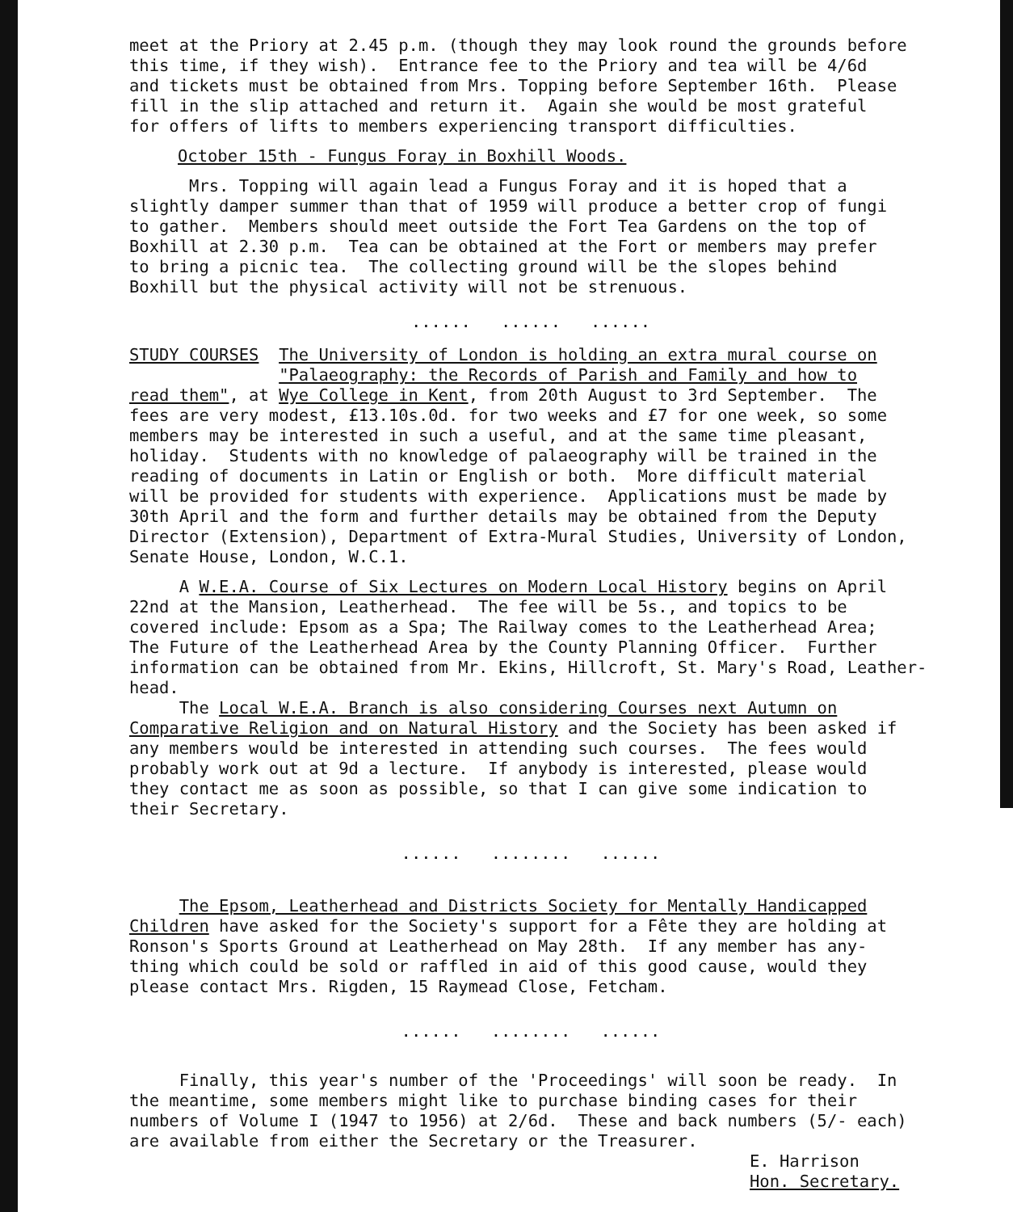meet at the Priory at 2.45 p.m. (though they may look round the grounds before this time, if they wish). Entrance fee to the Priory and tea will be 4/6d and tickets must be obtained from Mrs. Topping before September 16th. Please fill in the slip attached and return it. Again she would be most grateful for offers of lifts to members experiencing transport difficulties.
October 15th - Fungus Foray in Boxhill Woods.
Mrs. Topping will again lead a Fungus Foray and it is hoped that a slightly damper summer than that of 1959 will produce a better crop of fungi to gather. Members should meet outside the Fort Tea Gardens on the top of Boxhill at 2.30 p.m. Tea can be obtained at the Fort or members may prefer to bring a picnic tea. The collecting ground will be the slopes behind Boxhill but the physical activity will not be strenuous.
...... ...... ......
STUDY COURSES The University of London is holding an extra mural course on "Palaeography: the Records of Parish and Family and how to read them", at Wye College in Kent, from 20th August to 3rd September. The fees are very modest, £13.10s.0d. for two weeks and £7 for one week, so some members may be interested in such a useful, and at the same time pleasant, holiday. Students with no knowledge of palaeography will be trained in the reading of documents in Latin or English or both. More difficult material will be provided for students with experience. Applications must be made by 30th April and the form and further details may be obtained from the Deputy Director (Extension), Department of Extra-Mural Studies, University of London, Senate House, London, W.C.1.
A W.E.A. Course of Six Lectures on Modern Local History begins on April 22nd at the Mansion, Leatherhead. The fee will be 5s., and topics to be covered include: Epsom as a Spa; The Railway comes to the Leatherhead Area; The Future of the Leatherhead Area by the County Planning Officer. Further information can be obtained from Mr. Ekins, Hillcroft, St. Mary's Road, Leather- head.
The Local W.E.A. Branch is also considering Courses next Autumn on Comparative Religion and on Natural History and the Society has been asked if any members would be interested in attending such courses. The fees would probably work out at 9d a lecture. If anybody is interested, please would they contact me as soon as possible, so that I can give some indication to their Secretary.
...... ........ ......
The Epsom, Leatherhead and Districts Society for Mentally Handicapped Children have asked for the Society's support for a Fête they are holding at Ronson's Sports Ground at Leatherhead on May 28th. If any member has any- thing which could be sold or raffled in aid of this good cause, would they please contact Mrs. Rigden, 15 Raymead Close, Fetcham.
...... ........ ......
Finally, this year's number of the 'Proceedings' will soon be ready. In the meantime, some members might like to purchase binding cases for their numbers of Volume I (1947 to 1956) at 2/6d. These and back numbers (5/- each) are available from either the Secretary or the Treasurer.
E. Harrison
Hon. Secretary.